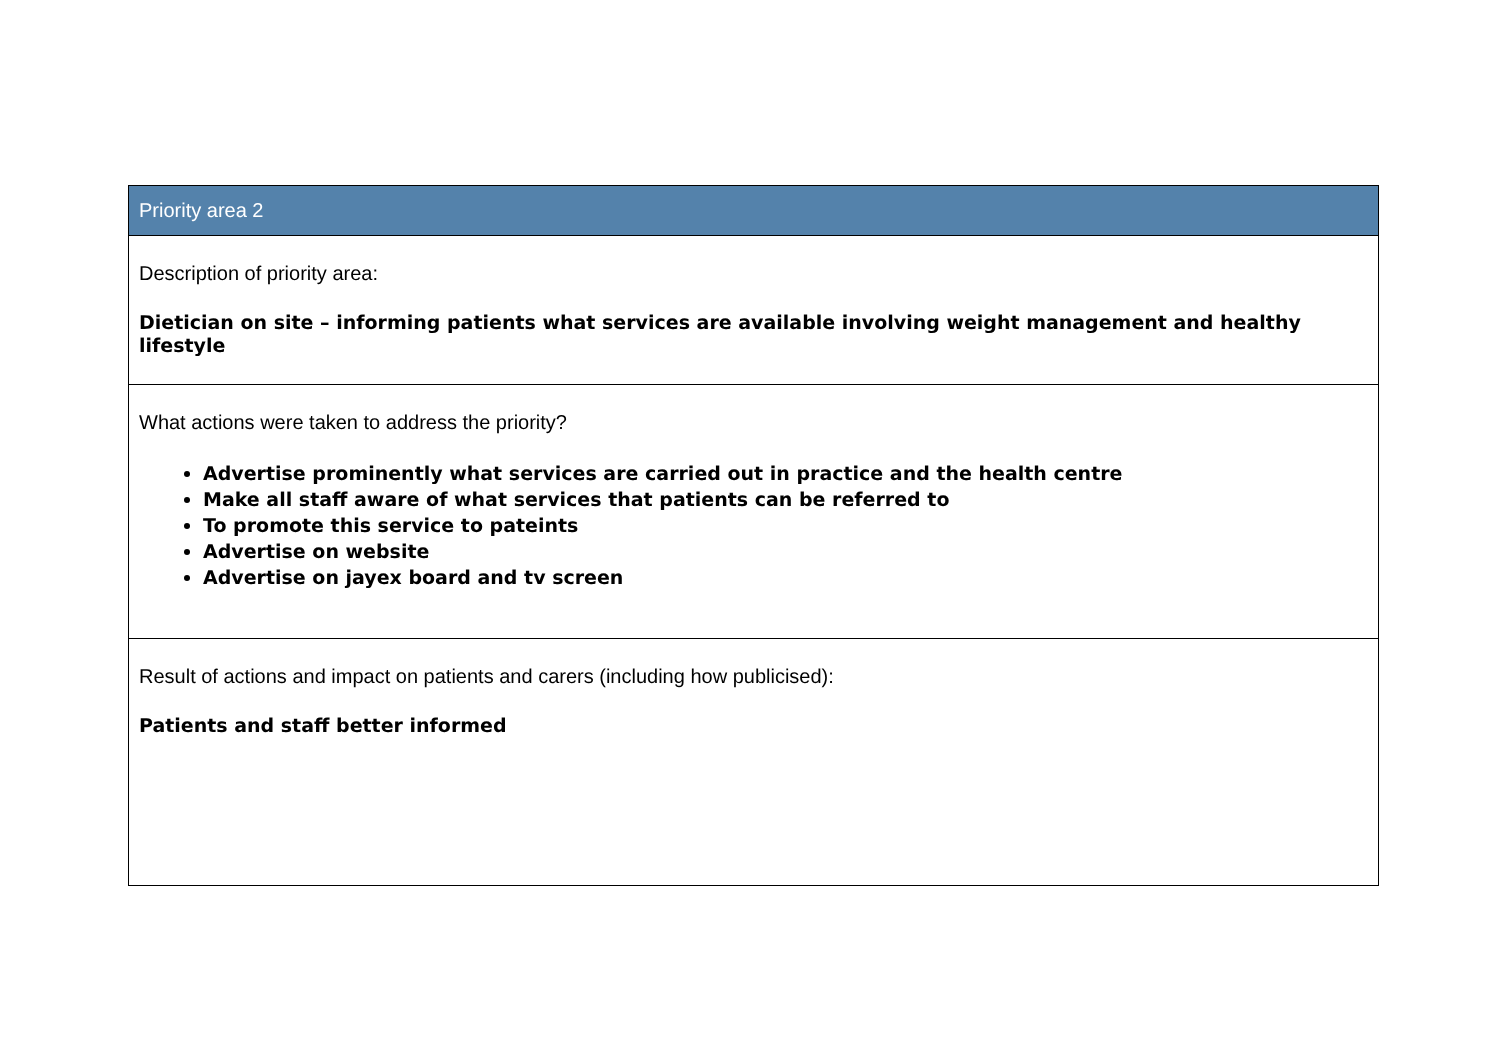| Priority area 2 |
| --- |
| Description of priority area: Dietician on site – informing patients what services are available involving weight management and healthy lifestyle |
| What actions were taken to address the priority? Advertise prominently what services are carried out in practice and the health centre Make all staff aware of what services that patients can be referred to To promote this service to pateints Advertise on website Advertise on jayex board and tv screen |
| Result of actions and impact on patients and carers (including how publicised): Patients and staff better informed |